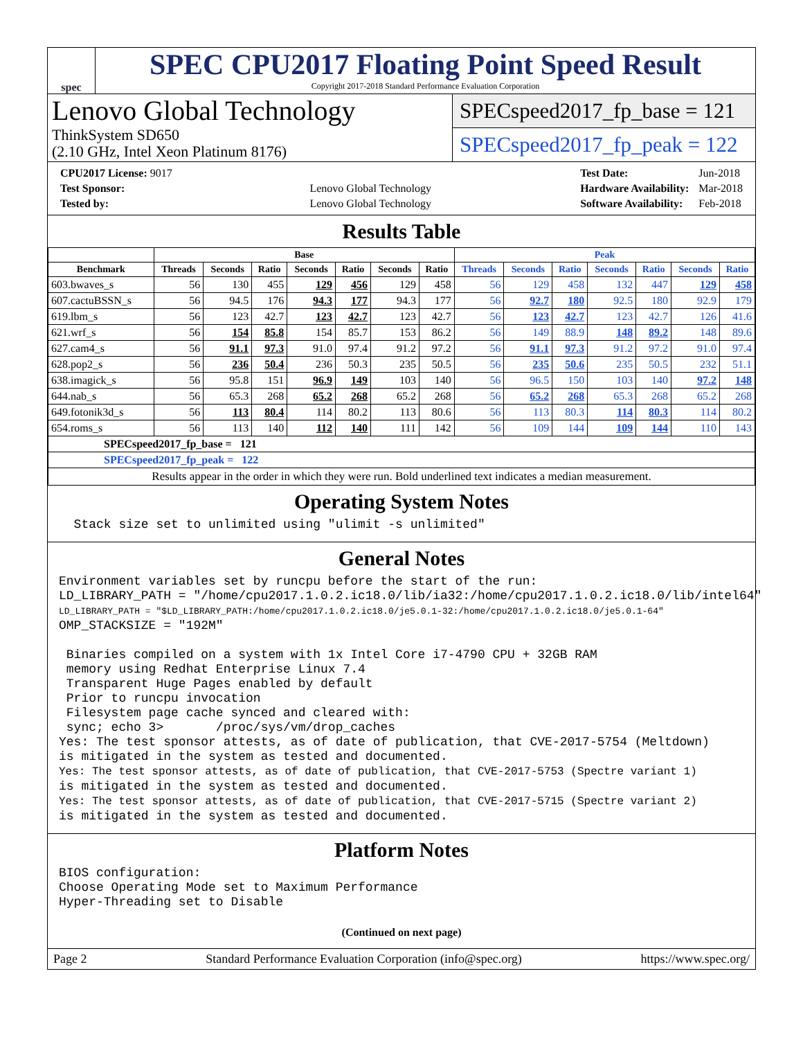spec
SPEC CPU2017 Floating Point Speed Result
Copyright 2017-2018 Standard Performance Evaluation Corporation
Lenovo Global Technology
ThinkSystem SD650
(2.10 GHz, Intel Xeon Platinum 8176)
SPECspeed2017_fp_base = 121
SPECspeed2017_fp_peak = 122
| CPU2017 License: 9017 | |
| Test Sponsor: | Lenovo Global Technology |
| Tested by: | Lenovo Global Technology |
| Test Date: | Jun-2018 |
| Hardware Availability: | Mar-2018 |
| Software Availability: | Feb-2018 |
Results Table
| | Base | | | | | | | Peak | | | | | | |
| --- | --- | --- | --- | --- | --- | --- | --- | --- | --- | --- | --- | --- | --- | --- |
| Benchmark | Threads | Seconds | Ratio | Seconds | Ratio | Seconds | Ratio | Threads | Seconds | Ratio | Seconds | Ratio | Seconds | Ratio |
| 603.bwaves_s | 56 | 130 | 455 | 129 | 456 | 129 | 458 | 56 | 129 | 458 | 132 | 447 | 129 | 458 |
| 607.cactuBSSN_s | 56 | 94.5 | 176 | 94.3 | 177 | 94.3 | 177 | 56 | 92.7 | 180 | 92.5 | 180 | 92.9 | 179 |
| 619.lbm_s | 56 | 123 | 42.7 | 123 | 42.7 | 123 | 42.7 | 56 | 123 | 42.7 | 123 | 42.7 | 126 | 41.6 |
| 621.wrf_s | 56 | 154 | 85.8 | 154 | 85.7 | 153 | 86.2 | 56 | 149 | 88.9 | 148 | 89.2 | 148 | 89.6 |
| 627.cam4_s | 56 | 91.1 | 97.3 | 91.0 | 97.4 | 91.2 | 97.2 | 56 | 91.1 | 97.3 | 91.2 | 97.2 | 91.0 | 97.4 |
| 628.pop2_s | 56 | 236 | 50.4 | 236 | 50.3 | 235 | 50.5 | 56 | 235 | 50.6 | 235 | 50.5 | 232 | 51.1 |
| 638.imagick_s | 56 | 95.8 | 151 | 96.9 | 149 | 103 | 140 | 56 | 96.5 | 150 | 103 | 140 | 97.2 | 148 |
| 644.nab_s | 56 | 65.3 | 268 | 65.2 | 268 | 65.2 | 268 | 56 | 65.2 | 268 | 65.3 | 268 | 65.2 | 268 |
| 649.fotonik3d_s | 56 | 113 | 80.4 | 114 | 80.2 | 113 | 80.6 | 56 | 113 | 80.3 | 114 | 80.3 | 114 | 80.2 |
| 654.roms_s | 56 | 113 | 140 | 112 | 140 | 111 | 142 | 56 | 109 | 144 | 109 | 144 | 110 | 143 |
| SPECspeed2017_fp_base = 121 | | | | | | | | | | | | | | |
| SPECspeed2017_fp_peak = 122 | | | | | | | | | | | | | | |
| Results appear in the order in which they were run. Bold underlined text indicates a median measurement. | | | | | | | | | | | | | | |
Operating System Notes
Stack size set to unlimited using "ulimit -s unlimited"
General Notes
Environment variables set by runcpu before the start of the run: LD_LIBRARY_PATH = "/home/cpu2017.1.0.2.ic18.0/lib/ia32:/home/cpu2017.1.0.2.ic18.0/lib/intel64" LD_LIBRARY_PATH = "$LD_LIBRARY_PATH:/home/cpu2017.1.0.2.ic18.0/je5.0.1-32:/home/cpu2017.1.0.2.ic18.0/je5.0.1-64" OMP_STACKSIZE = "192M" Binaries compiled on a system with 1x Intel Core i7-4790 CPU + 32GB RAM memory using Redhat Enterprise Linux 7.4 Transparent Huge Pages enabled by default Prior to runcpu invocation Filesystem page cache synced and cleared with: sync; echo 3> /proc/sys/vm/drop_caches Yes: The test sponsor attests, as of date of publication, that CVE-2017-5754 (Meltdown) is mitigated in the system as tested and documented. Yes: The test sponsor attests, as of date of publication, that CVE-2017-5753 (Spectre variant 1) is mitigated in the system as tested and documented. Yes: The test sponsor attests, as of date of publication, that CVE-2017-5715 (Spectre variant 2) is mitigated in the system as tested and documented.
Platform Notes
BIOS configuration: Choose Operating Mode set to Maximum Performance Hyper-Threading set to Disable
(Continued on next page)
Page 2 Standard Performance Evaluation Corporation (info@spec.org) https://www.spec.org/